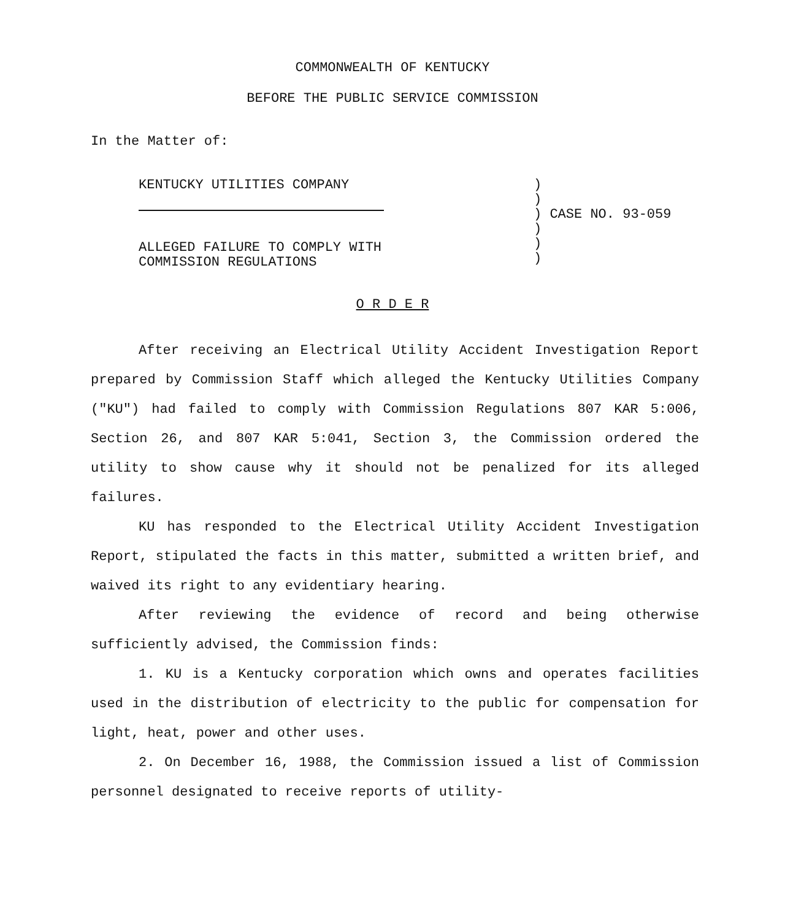COMMONWEALTH OF KENTUCKY
BEFORE THE PUBLIC SERVICE COMMISSION
In the Matter of:
KENTUCKY UTILITIES COMPANY
ALLEGED FAILURE TO COMPLY WITH
COMMISSION REGULATIONS
)
)
) CASE NO. 93-059
)
)
)
O R D E R
After receiving an Electrical Utility Accident Investigation Report prepared by Commission Staff which alleged the Kentucky Utilities Company ("KU") had failed to comply with Commission Regulations 807 KAR 5:006, Section 26, and 807 KAR 5:041, Section 3, the Commission ordered the utility to show cause why it should not be penalized for its alleged failures.
KU has responded to the Electrical Utility Accident Investigation Report, stipulated the facts in this matter, submitted a written brief, and waived its right to any evidentiary hearing.
After reviewing the evidence of record and being otherwise sufficiently advised, the Commission finds:
1. KU is a Kentucky corporation which owns and operates facilities used in the distribution of electricity to the public for compensation for light, heat, power and other uses.
2. On December 16, 1988, the Commission issued a list of Commission personnel designated to receive reports of utility-